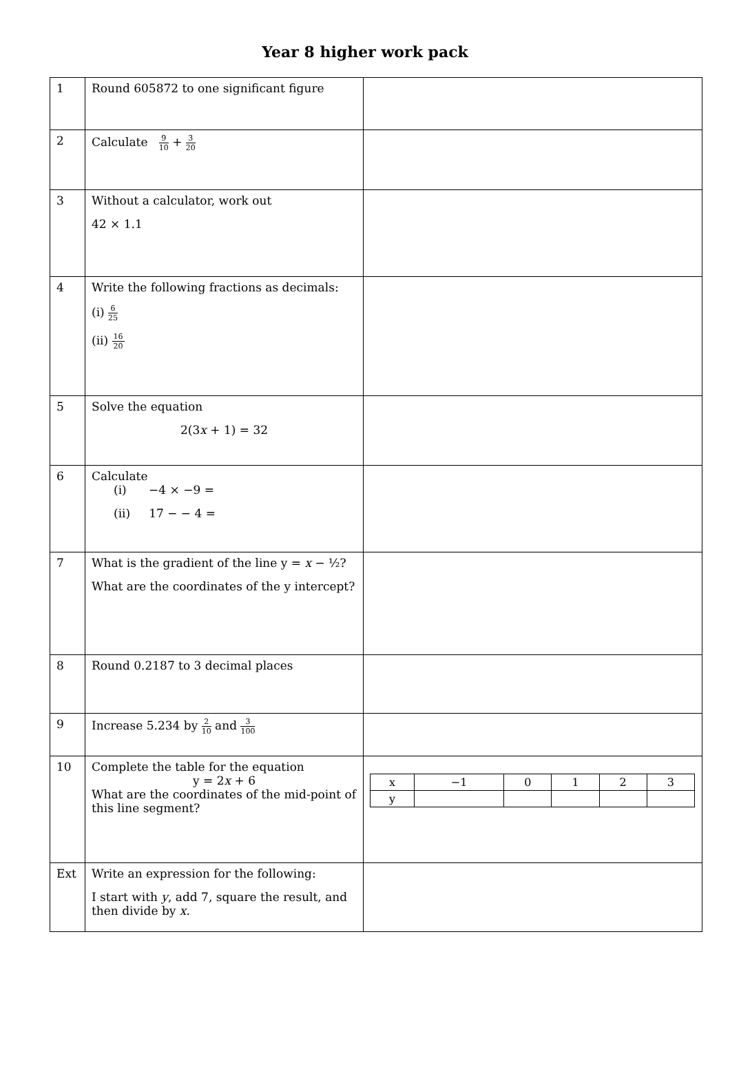Year 8 higher work pack
| 1 | Round 605872 to one significant figure | |
| 2 | Calculate 9 10 + 3 20 | |
| 3 | Without a calculator, work out 42 × 1.1 | |
| 4 | Write the following fractions as decimals: (i) 6 25 (ii) 16 20 | |
| 5 | Solve the equation 2(3 x + 1) = 32 | |
| 6 | Calculate (i) −4 × −9 = (ii) 17 − − 4 = | |
| 7 | What is the gradient of the line y = x − ½? What are the coordinates of the y intercept? | |
| 8 | Round 0.2187 to 3 decimal places | |
| 9 | Increase 5.234 by 2 10 and 3 100 | |
| 10 | Complete the table for the equation y = 2 x + 6 What are the coordinates of the mid-point of this line segment? | / x / −1 / 0 / 1 / 2 / 3 / / y / / / / / / |
| Ext | Write an expression for the following: I start with y , add 7, square the result, and then divide by x . | |